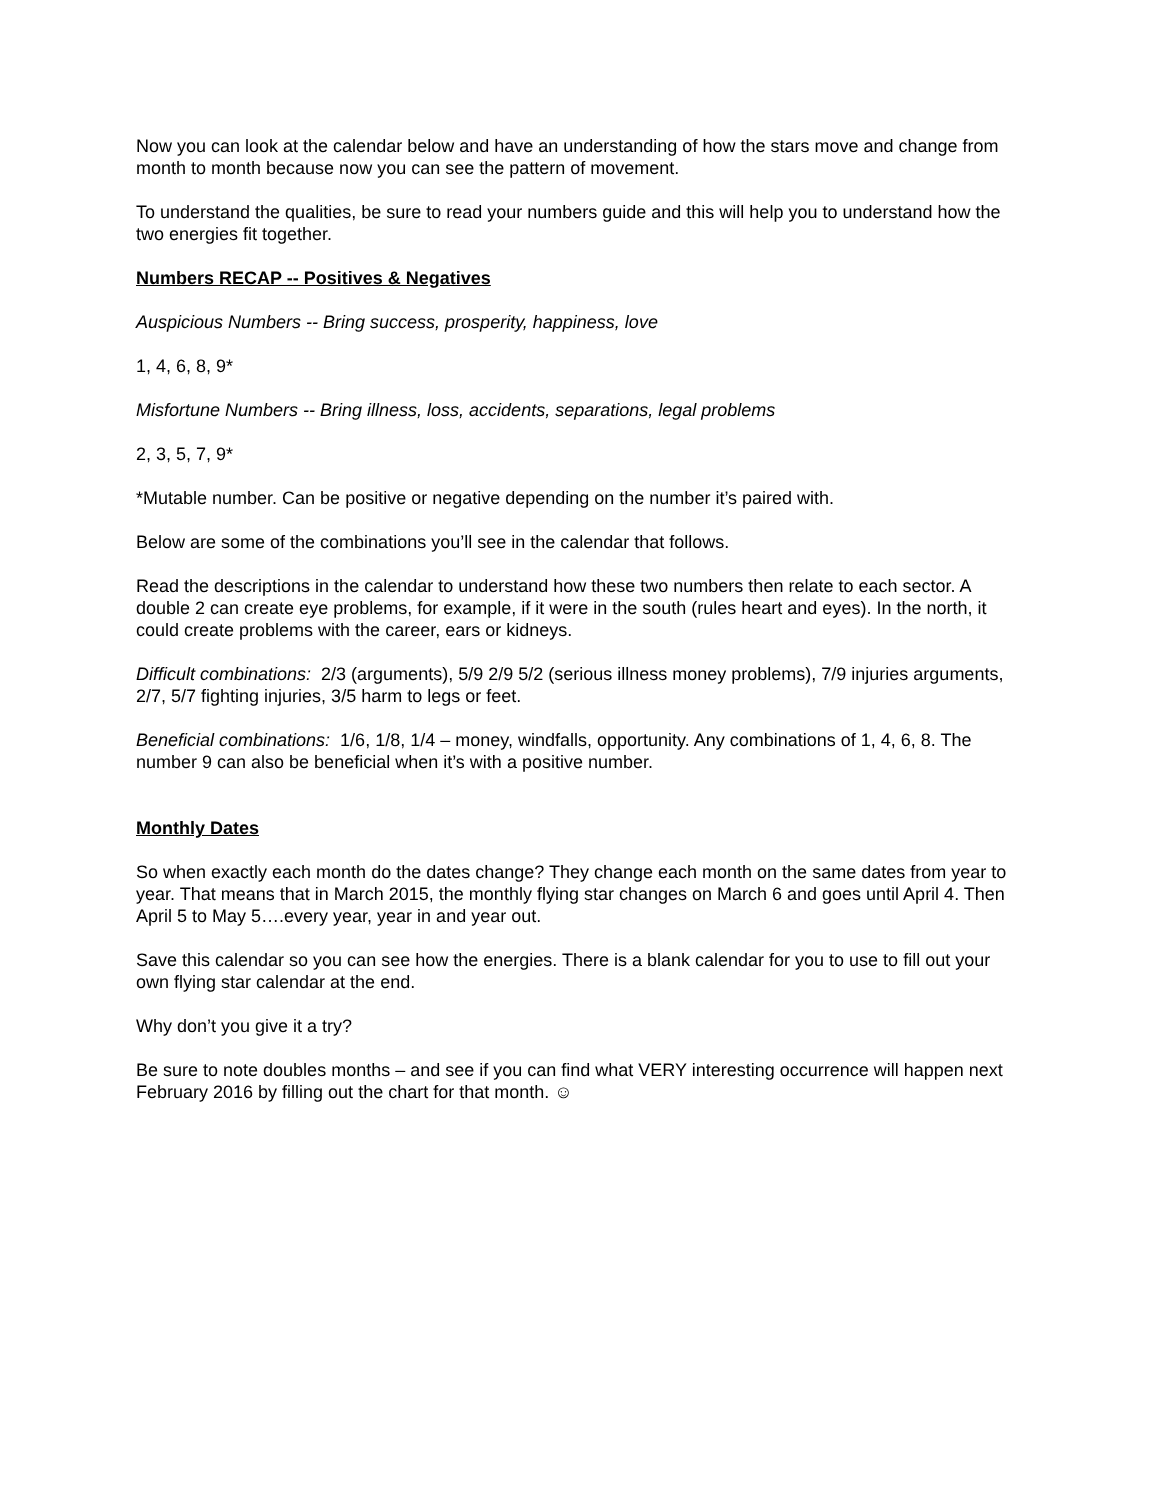Now you can look at the calendar below and have an understanding of how the stars move and change from month to month because now you can see the pattern of movement.
To understand the qualities, be sure to read your numbers guide and this will help you to understand how the two energies fit together.
Numbers RECAP -- Positives & Negatives
Auspicious Numbers -- Bring success, prosperity, happiness, love
1, 4, 6, 8, 9*
Misfortune Numbers -- Bring illness, loss, accidents, separations, legal problems
2, 3, 5, 7, 9*
*Mutable number. Can be positive or negative depending on the number it’s paired with.
Below are some of the combinations you’ll see in the calendar that follows.
Read the descriptions in the calendar to understand how these two numbers then relate to each sector. A double 2 can create eye problems, for example, if it were in the south (rules heart and eyes). In the north, it could create problems with the career, ears or kidneys.
Difficult combinations: 2/3 (arguments), 5/9 2/9 5/2 (serious illness money problems), 7/9 injuries arguments, 2/7, 5/7 fighting injuries, 3/5 harm to legs or feet.
Beneficial combinations: 1/6, 1/8, 1/4 – money, windfalls, opportunity. Any combinations of 1, 4, 6, 8. The number 9 can also be beneficial when it’s with a positive number.
Monthly Dates
So when exactly each month do the dates change? They change each month on the same dates from year to year. That means that in March 2015, the monthly flying star changes on March 6 and goes until April 4. Then April 5 to May 5….every year, year in and year out.
Save this calendar so you can see how the energies. There is a blank calendar for you to use to fill out your own flying star calendar at the end.
Why don’t you give it a try?
Be sure to note doubles months – and see if you can find what VERY interesting occurrence will happen next February 2016 by filling out the chart for that month. ☺